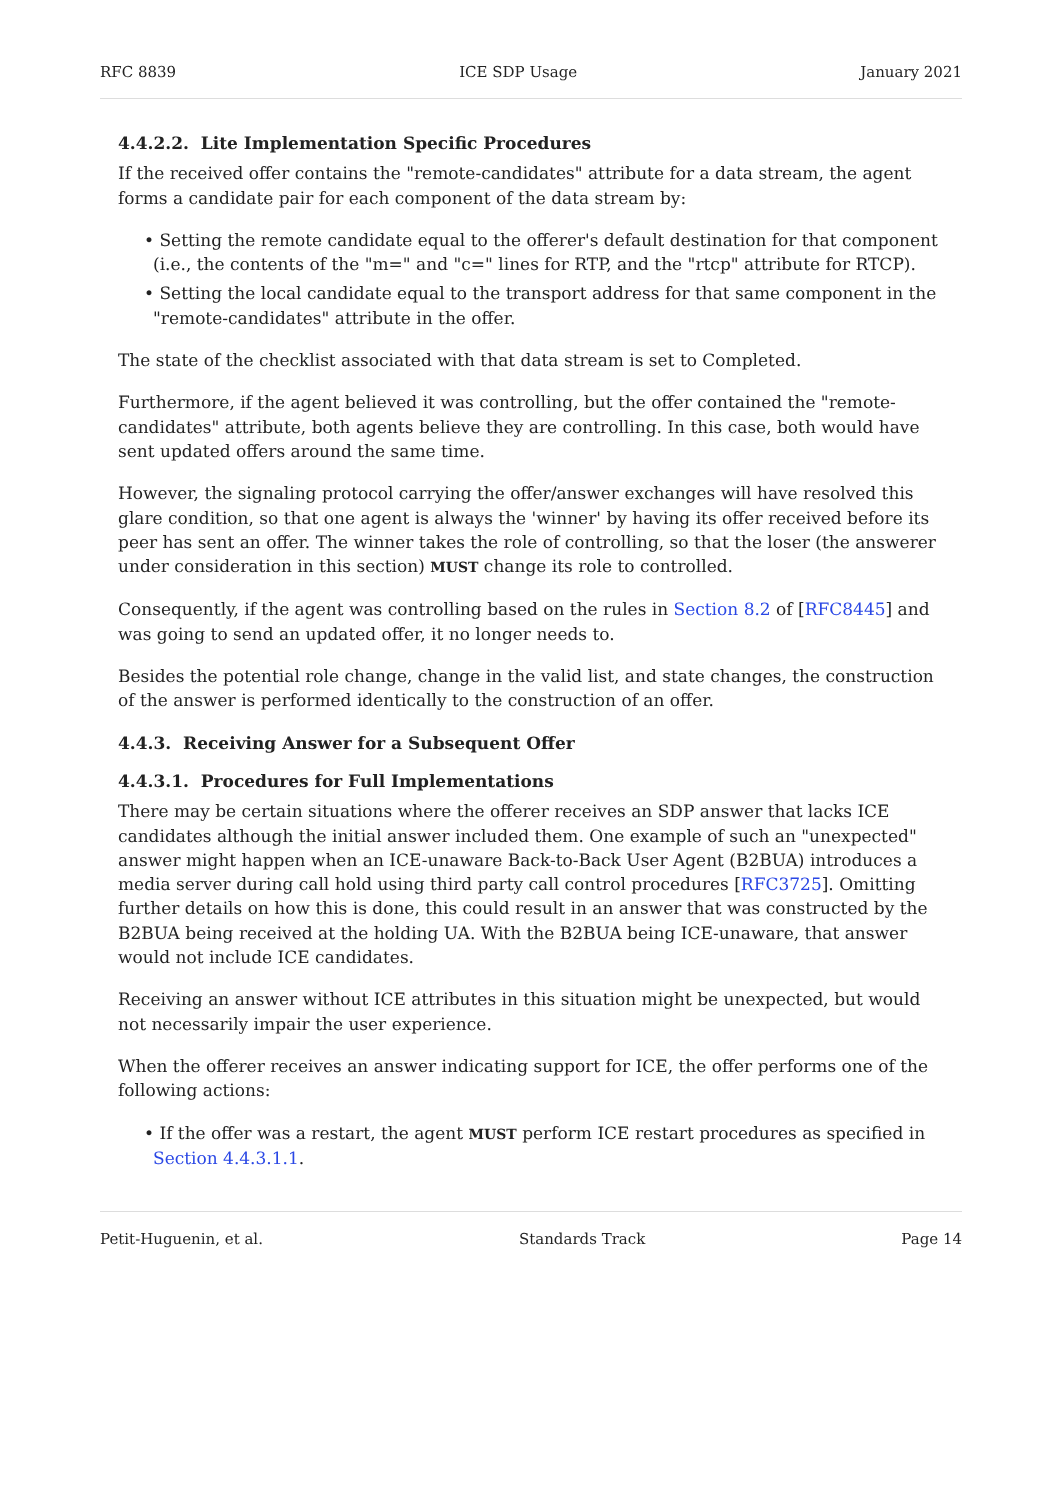RFC 8839 ICE SDP Usage January 2021
4.4.2.2. Lite Implementation Specific Procedures
If the received offer contains the "remote-candidates" attribute for a data stream, the agent forms a candidate pair for each component of the data stream by:
• Setting the remote candidate equal to the offerer's default destination for that component (i.e., the contents of the "m=" and "c=" lines for RTP, and the "rtcp" attribute for RTCP).
• Setting the local candidate equal to the transport address for that same component in the "remote-candidates" attribute in the offer.
The state of the checklist associated with that data stream is set to Completed.
Furthermore, if the agent believed it was controlling, but the offer contained the "remote-candidates" attribute, both agents believe they are controlling. In this case, both would have sent updated offers around the same time.
However, the signaling protocol carrying the offer/answer exchanges will have resolved this glare condition, so that one agent is always the 'winner' by having its offer received before its peer has sent an offer. The winner takes the role of controlling, so that the loser (the answerer under consideration in this section) MUST change its role to controlled.
Consequently, if the agent was controlling based on the rules in Section 8.2 of [RFC8445] and was going to send an updated offer, it no longer needs to.
Besides the potential role change, change in the valid list, and state changes, the construction of the answer is performed identically to the construction of an offer.
4.4.3. Receiving Answer for a Subsequent Offer
4.4.3.1. Procedures for Full Implementations
There may be certain situations where the offerer receives an SDP answer that lacks ICE candidates although the initial answer included them. One example of such an "unexpected" answer might happen when an ICE-unaware Back-to-Back User Agent (B2BUA) introduces a media server during call hold using third party call control procedures [RFC3725]. Omitting further details on how this is done, this could result in an answer that was constructed by the B2BUA being received at the holding UA. With the B2BUA being ICE-unaware, that answer would not include ICE candidates.
Receiving an answer without ICE attributes in this situation might be unexpected, but would not necessarily impair the user experience.
When the offerer receives an answer indicating support for ICE, the offer performs one of the following actions:
• If the offer was a restart, the agent MUST perform ICE restart procedures as specified in Section 4.4.3.1.1.
Petit-Huguenin, et al. Standards Track Page 14